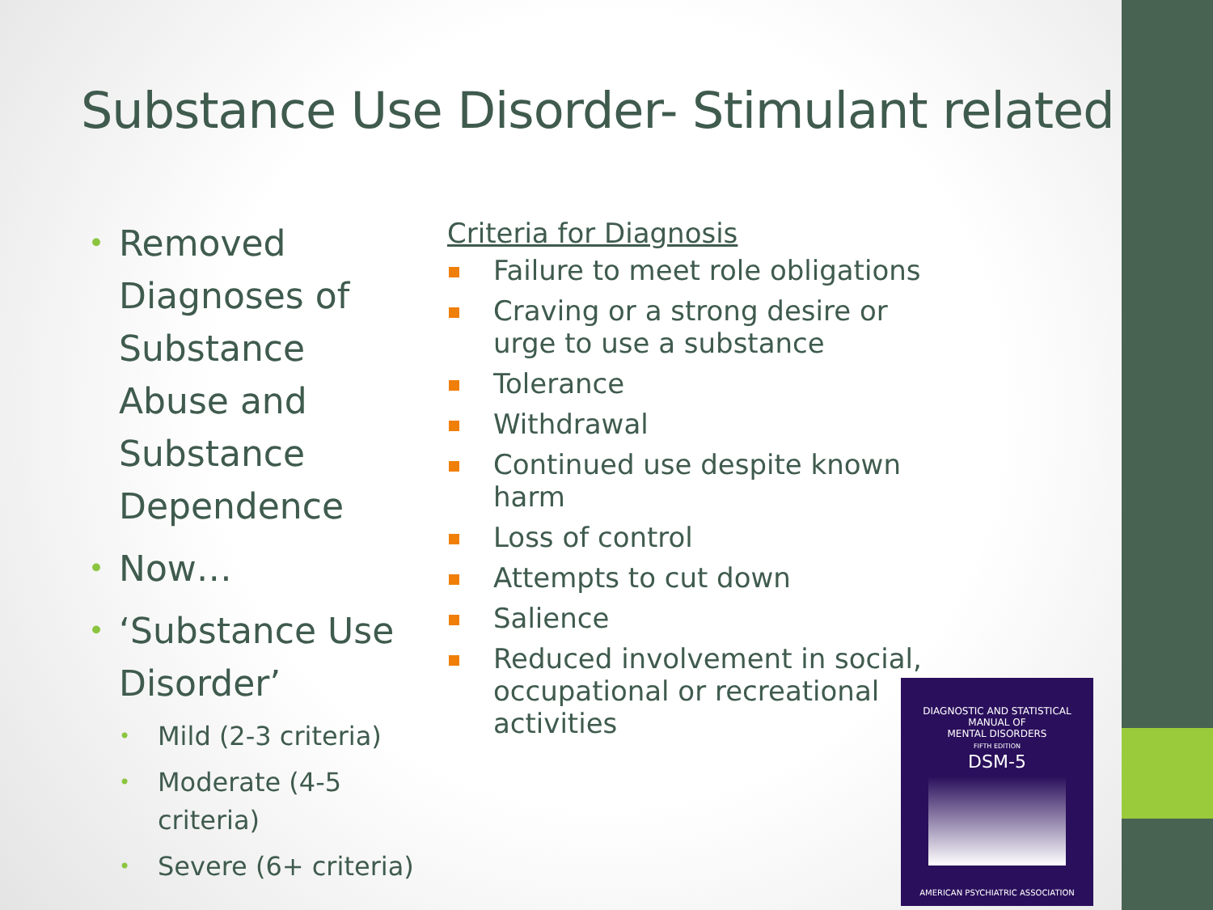Substance Use Disorder- Stimulant related
• Removed Diagnoses of Substance Abuse and Substance Dependence
• Now…
• ‘Substance Use Disorder’
• Mild (2-3 criteria)
• Moderate (4-5 criteria)
• Severe (6+ criteria)
Criteria for Diagnosis
Failure to meet role obligations
Craving or a strong desire or urge to use a substance
Tolerance
Withdrawal
Continued use despite known harm
Loss of control
Attempts to cut down
Salience
Reduced involvement in social, occupational or recreational activities
DIAGNOSTIC AND STATISTICAL
MANUAL OF
MENTAL DISORDERS
FIFTH EDITION
DSM-5
AMERICAN PSYCHIATRIC ASSOCIATION